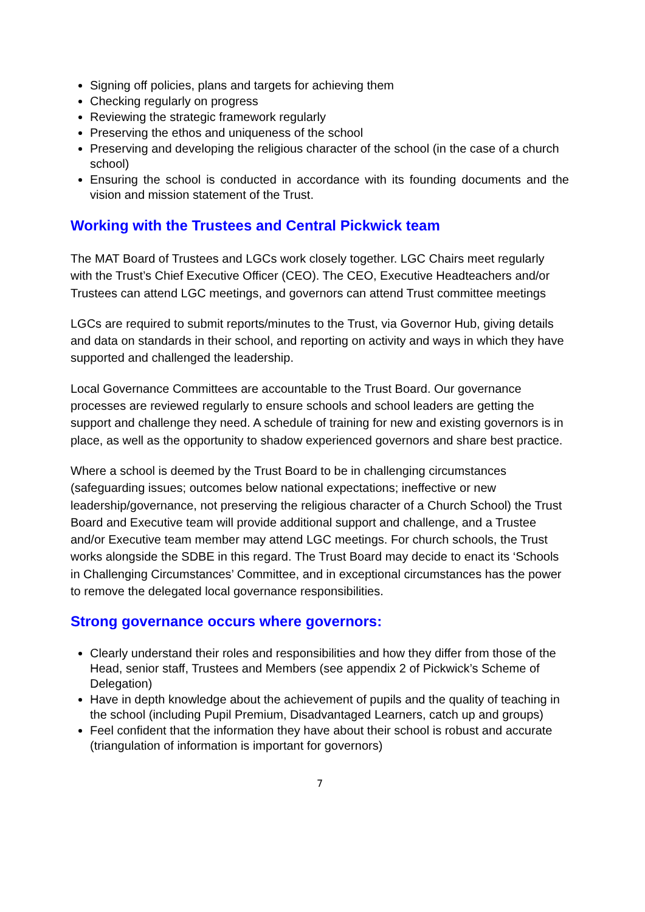Signing off policies, plans and targets for achieving them
Checking regularly on progress
Reviewing the strategic framework regularly
Preserving the ethos and uniqueness of the school
Preserving and developing the religious character of the school (in the case of a church school)
Ensuring the school is conducted in accordance with its founding documents and the vision and mission statement of the Trust.
Working with the Trustees and Central Pickwick team
The MAT Board of Trustees and LGCs work closely together. LGC Chairs meet regularly with the Trust’s Chief Executive Officer (CEO). The CEO, Executive Headteachers and/or Trustees can attend LGC meetings, and governors can attend Trust committee meetings
LGCs are required to submit reports/minutes to the Trust, via Governor Hub, giving details and data on standards in their school, and reporting on activity and ways in which they have supported and challenged the leadership.
Local Governance Committees are accountable to the Trust Board. Our governance processes are reviewed regularly to ensure schools and school leaders are getting the support and challenge they need. A schedule of training for new and existing governors is in place, as well as the opportunity to shadow experienced governors and share best practice.
Where a school is deemed by the Trust Board to be in challenging circumstances (safeguarding issues; outcomes below national expectations; ineffective or new leadership/governance, not preserving the religious character of a Church School) the Trust Board and Executive team will provide additional support and challenge, and a Trustee and/or Executive team member may attend LGC meetings. For church schools, the Trust works alongside the SDBE in this regard. The Trust Board may decide to enact its ‘Schools in Challenging Circumstances’ Committee, and in exceptional circumstances has the power to remove the delegated local governance responsibilities.
Strong governance occurs where governors:
Clearly understand their roles and responsibilities and how they differ from those of the Head, senior staff, Trustees and Members (see appendix 2 of Pickwick’s Scheme of Delegation)
Have in depth knowledge about the achievement of pupils and the quality of teaching in the school (including Pupil Premium, Disadvantaged Learners, catch up and groups)
Feel confident that the information they have about their school is robust and accurate (triangulation of information is important for governors)
7